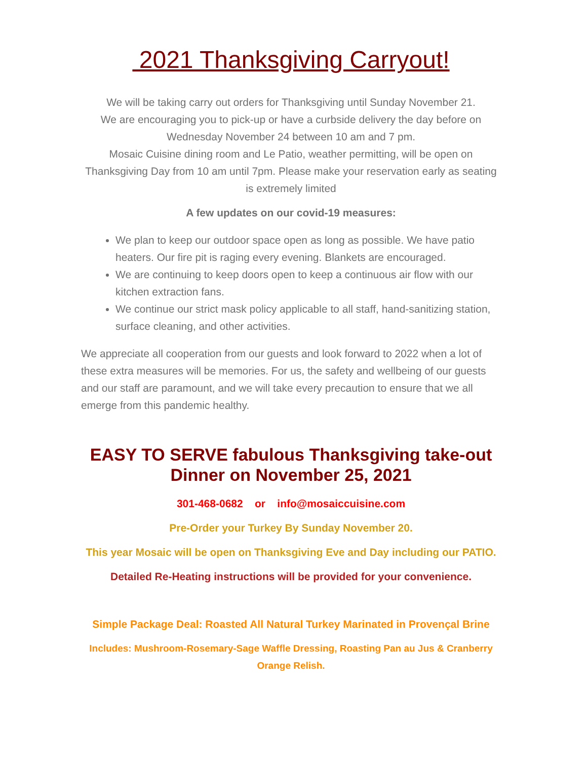2021 Thanksgiving Carryout!
We will be taking carry out orders for Thanksgiving until Sunday November 21.
We are encouraging you to pick-up or have a curbside delivery the day before on Wednesday November 24 between 10 am and 7 pm.
Mosaic Cuisine dining room and Le Patio, weather permitting, will be open on Thanksgiving Day from 10 am until 7pm. Please make your reservation early as seating is extremely limited
A few updates on our covid-19 measures:
We plan to keep our outdoor space open as long as possible. We have patio heaters. Our fire pit is raging every evening. Blankets are encouraged.
We are continuing to keep doors open to keep a continuous air flow with our kitchen extraction fans.
We continue our strict mask policy applicable to all staff, hand-sanitizing station, surface cleaning, and other activities.
We appreciate all cooperation from our guests and look forward to 2022 when a lot of these extra measures will be memories. For us, the safety and wellbeing of our guests and our staff are paramount, and we will take every precaution to ensure that we all emerge from this pandemic healthy.
EASY TO SERVE fabulous Thanksgiving take-out Dinner on November 25, 2021
301-468-0682 or info@mosaiccuisine.com
Pre-Order your Turkey By Sunday November 20.
This year Mosaic will be open on Thanksgiving Eve and Day including our PATIO.
Detailed Re-Heating instructions will be provided for your convenience.
Simple Package Deal: Roasted All Natural Turkey Marinated in Provençal Brine
Includes: Mushroom-Rosemary-Sage Waffle Dressing, Roasting Pan au Jus & Cranberry Orange Relish.